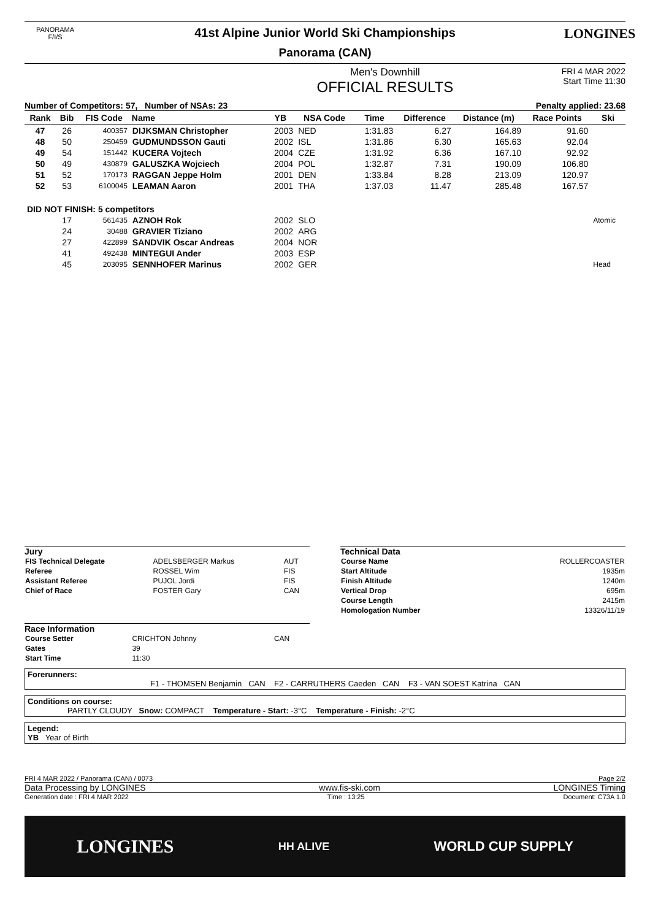PANORAMA
F/I/S
41st Alpine Junior World Ski Championships
Panorama (CAN)
LONGINES
Men's Downhill
OFFICIAL RESULTS
FRI 4 MAR 2022
Start Time 11:30
Number of Competitors: 57, Number of NSAs: 23 Penalty applied: 23.68
| Rank | Bib | FIS Code | Name | YB | NSA Code | Time | Difference | Distance (m) | Race Points | Ski |
| --- | --- | --- | --- | --- | --- | --- | --- | --- | --- | --- |
| 47 | 26 | 400357 | DIJKSMAN Christopher | 2003 | NED | 1:31.83 | 6.27 | 164.89 | 91.60 | |
| 48 | 50 | 250459 | GUDMUNDSSON Gauti | 2002 | ISL | 1:31.86 | 6.30 | 165.63 | 92.04 | |
| 49 | 54 | 151442 | KUCERA Vojtech | 2004 | CZE | 1:31.92 | 6.36 | 167.10 | 92.92 | |
| 50 | 49 | 430879 | GALUSZKA Wojciech | 2004 | POL | 1:32.87 | 7.31 | 190.09 | 106.80 | |
| 51 | 52 | 170173 | RAGGAN Jeppe Holm | 2001 | DEN | 1:33.84 | 8.28 | 213.09 | 120.97 | |
| 52 | 53 | 6100045 | LEAMAN Aaron | 2001 | THA | 1:37.03 | 11.47 | 285.48 | 167.57 | |
| DID NOT FINISH: 5 competitors | | | | | | | | | | |
| | 17 | 561435 | AZNOH Rok | 2002 | SLO | | | | | Atomic |
| | 24 | 30488 | GRAVIER Tiziano | 2002 | ARG | | | | | |
| | 27 | 422899 | SANDVIK Oscar Andreas | 2004 | NOR | | | | | |
| | 41 | 492438 | MINTEGUI Ander | 2003 | ESP | | | | | |
| | 45 | 203095 | SENNHOFER Marinus | 2002 | GER | | | | | Head |
Jury
| FIS Technical Delegate | ADELSBERGER Markus | AUT |
| Referee | ROSSEL Wim | FIS |
| Assistant Referee | PUJOL Jordi | FIS |
| Chief of Race | FOSTER Gary | CAN |
Race Information
| Course Setter | CRICHTON Johnny | CAN |
| Gates | 39 | |
| Start Time | 11:30 | |
Technical Data
| Course Name | ROLLERCOASTER |
| Start Altitude | 1935m |
| Finish Altitude | 1240m |
| Vertical Drop | 695m |
| Course Length | 2415m |
| Homologation Number | 13326/11/19 |
Forerunners:
F1 - THOMSEN Benjamin CAN F2 - CARRUTHERS Caeden CAN F3 - VAN SOEST Katrina CAN
Conditions on course:
PARTLY CLOUDY Snow: COMPACT Temperature - Start: -3°C Temperature - Finish: -2°C
Legend:
YB Year of Birth
FRI 4 MAR 2022 / Panorama (CAN) / 0073 Page 2/2
Data Processing by LONGINES www.fis-ski.com LONGINES Timing
Generation date : FRI 4 MAR 2022 Time : 13:25 Document: C73A 1.0
LONGINES HH ALIVE WORLD CUP SUPPLY